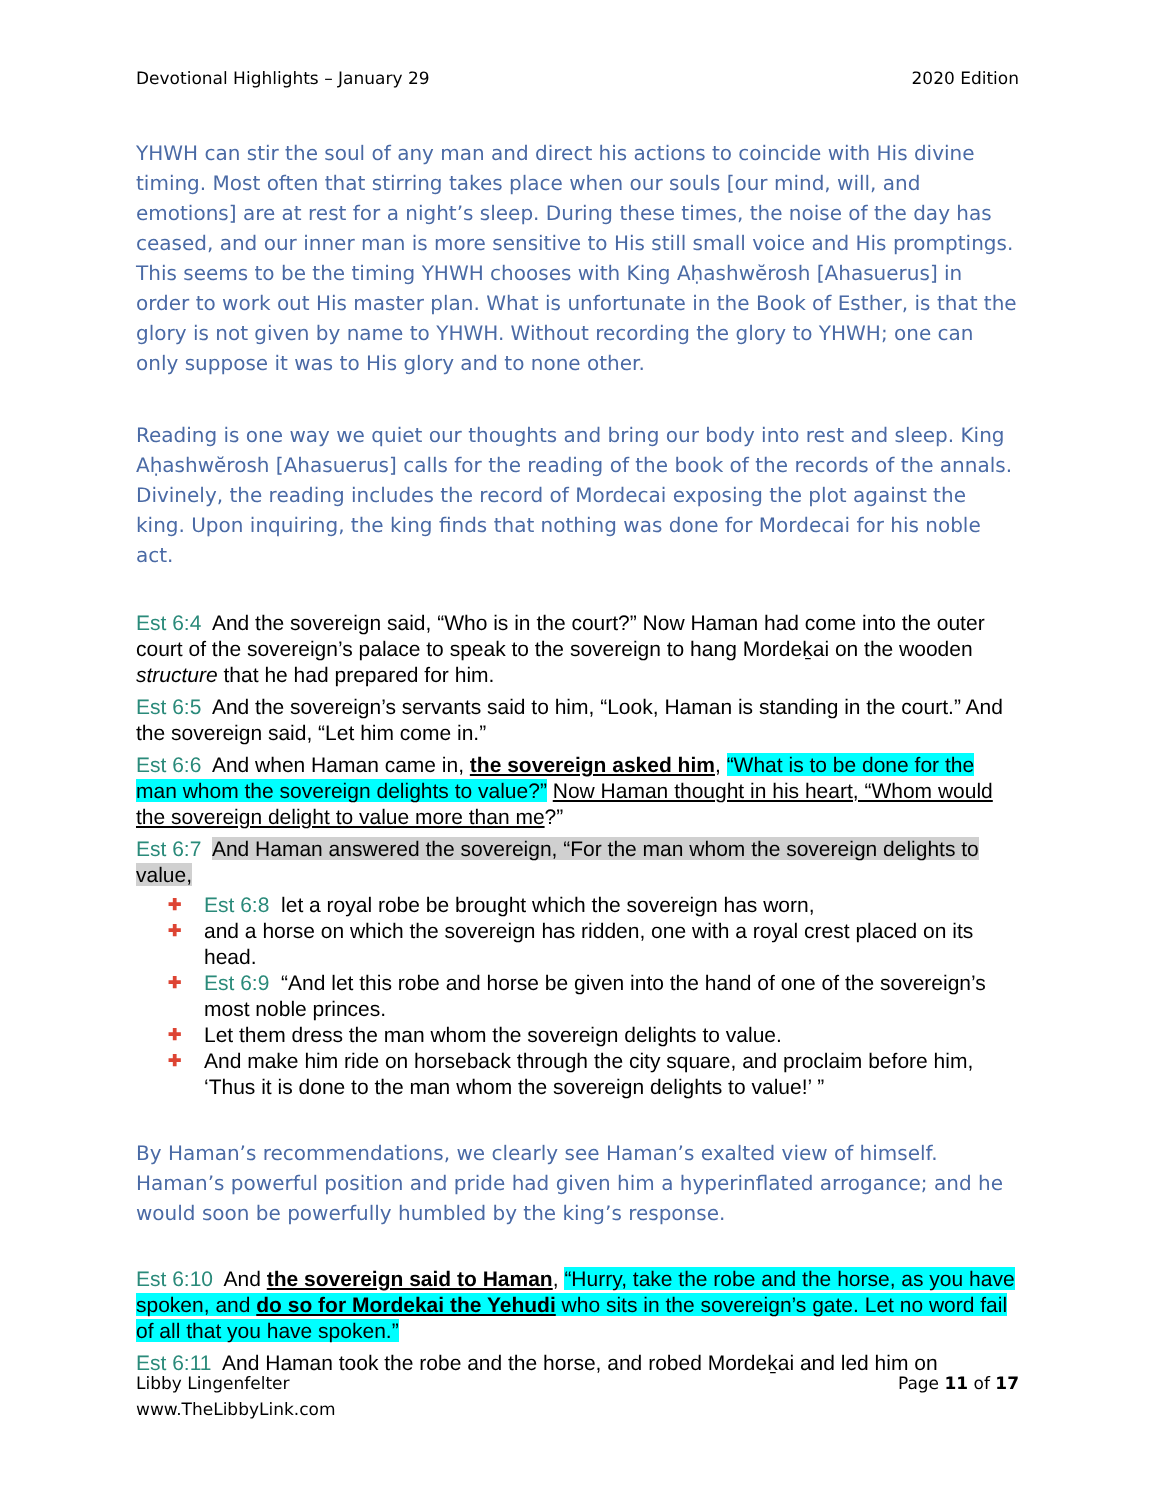Devotional Highlights – January 29 2020 Edition
YHWH can stir the soul of any man and direct his actions to coincide with His divine timing. Most often that stirring takes place when our souls [our mind, will, and emotions] are at rest for a night’s sleep. During these times, the noise of the day has ceased, and our inner man is more sensitive to His still small voice and His promptings. This seems to be the timing YHWH chooses with King Aḥashwĕrosh [Ahasuerus] in order to work out His master plan. What is unfortunate in the Book of Esther, is that the glory is not given by name to YHWH. Without recording the glory to YHWH; one can only suppose it was to His glory and to none other.
Reading is one way we quiet our thoughts and bring our body into rest and sleep. King Aḥashwĕrosh [Ahasuerus] calls for the reading of the book of the records of the annals. Divinely, the reading includes the record of Mordecai exposing the plot against the king. Upon inquiring, the king finds that nothing was done for Mordecai for his noble act.
Est 6:4 And the sovereign said, “Who is in the court?” Now Haman had come into the outer court of the sovereign’s palace to speak to the sovereign to hang Mordeḵai on the wooden structure that he had prepared for him.
Est 6:5 And the sovereign’s servants said to him, “Look, Haman is standing in the court.” And the sovereign said, “Let him come in.”
Est 6:6 And when Haman came in, the sovereign asked him, “What is to be done for the man whom the sovereign delights to value?” Now Haman thought in his heart, “Whom would the sovereign delight to value more than me?”
Est 6:7 And Haman answered the sovereign, “For the man whom the sovereign delights to value,
✚ Est 6:8 let a royal robe be brought which the sovereign has worn,
✚ and a horse on which the sovereign has ridden, one with a royal crest placed on its head.
✚ Est 6:9 “And let this robe and horse be given into the hand of one of the sovereign’s most noble princes.
✚ Let them dress the man whom the sovereign delights to value.
✚ And make him ride on horseback through the city square, and proclaim before him, ‘Thus it is done to the man whom the sovereign delights to value!’ ”
By Haman’s recommendations, we clearly see Haman’s exalted view of himself. Haman’s powerful position and pride had given him a hyperinflated arrogance; and he would soon be powerfully humbled by the king’s response.
Est 6:10 And the sovereign said to Haman, “Hurry, take the robe and the horse, as you have spoken, and do so for Mordekai the Yehudi who sits in the sovereign’s gate. Let no word fail of all that you have spoken.”
Est 6:11 And Haman took the robe and the horse, and robed Mordeḵai and led him on
Libby Lingenfelter
www.TheLibbyLink.com Page 11 of 17